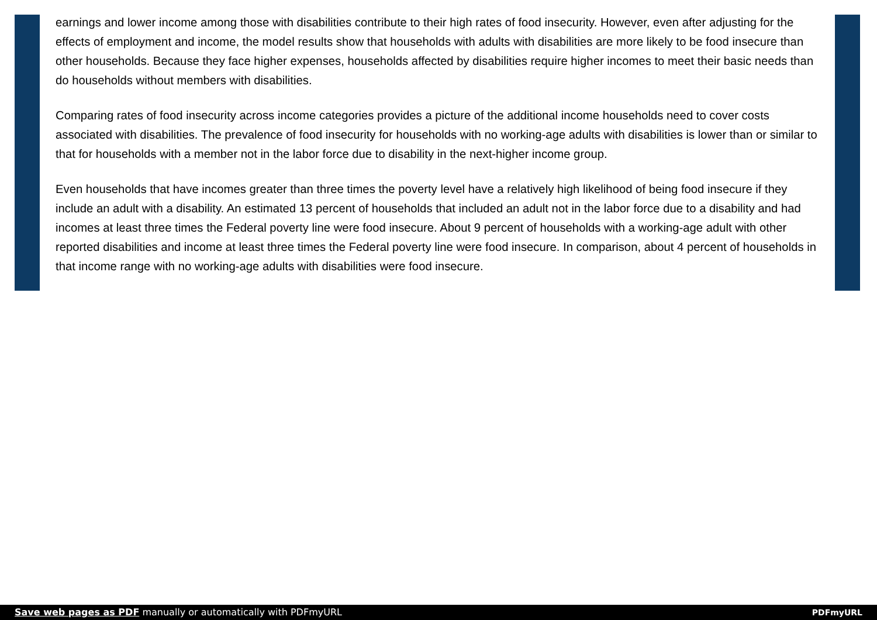earnings and lower income among those with disabilities contribute to their high rates of food insecurity. However, even after adjusting for the effects of employment and income, the model results show that households with adults with disabilities are more likely to be food insecure than other households. Because they face higher expenses, households affected by disabilities require higher incomes to meet their basic needs than do households without members with disabilities.
Comparing rates of food insecurity across income categories provides a picture of the additional income households need to cover costs associated with disabilities. The prevalence of food insecurity for households with no working-age adults with disabilities is lower than or similar to that for households with a member not in the labor force due to disability in the next-higher income group.
Even households that have incomes greater than three times the poverty level have a relatively high likelihood of being food insecure if they include an adult with a disability. An estimated 13 percent of households that included an adult not in the labor force due to a disability and had incomes at least three times the Federal poverty line were food insecure. About 9 percent of households with a working-age adult with other reported disabilities and income at least three times the Federal poverty line were food insecure. In comparison, about 4 percent of households in that income range with no working-age adults with disabilities were food insecure.
Save web pages as PDF manually or automatically with PDFmyURL
PDFmyURL